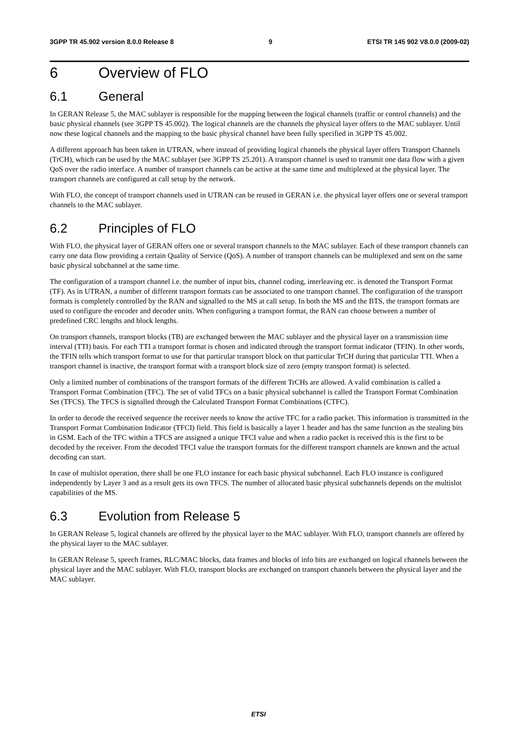3GPP TR 45.902 version 8.0.0 Release 8 9 ETSI TR 145 902 V8.0.0 (2009-02)
6 Overview of FLO
6.1 General
In GERAN Release 5, the MAC sublayer is responsible for the mapping between the logical channels (traffic or control channels) and the basic physical channels (see 3GPP TS 45.002). The logical channels are the channels the physical layer offers to the MAC sublayer. Until now these logical channels and the mapping to the basic physical channel have been fully specified in 3GPP TS 45.002.
A different approach has been taken in UTRAN, where instead of providing logical channels the physical layer offers Transport Channels (TrCH), which can be used by the MAC sublayer (see 3GPP TS 25.201). A transport channel is used to transmit one data flow with a given QoS over the radio interface. A number of transport channels can be active at the same time and multiplexed at the physical layer. The transport channels are configured at call setup by the network.
With FLO, the concept of transport channels used in UTRAN can be reused in GERAN i.e. the physical layer offers one or several transport channels to the MAC sublayer.
6.2 Principles of FLO
With FLO, the physical layer of GERAN offers one or several transport channels to the MAC sublayer. Each of these transport channels can carry one data flow providing a certain Quality of Service (QoS). A number of transport channels can be multiplexed and sent on the same basic physical subchannel at the same time.
The configuration of a transport channel i.e. the number of input bits, channel coding, interleaving etc. is denoted the Transport Format (TF). As in UTRAN, a number of different transport formats can be associated to one transport channel. The configuration of the transport formats is completely controlled by the RAN and signalled to the MS at call setup. In both the MS and the BTS, the transport formats are used to configure the encoder and decoder units. When configuring a transport format, the RAN can choose between a number of predefined CRC lengths and block lengths.
On transport channels, transport blocks (TB) are exchanged between the MAC sublayer and the physical layer on a transmission time interval (TTI) basis. For each TTI a transport format is chosen and indicated through the transport format indicator (TFIN). In other words, the TFIN tells which transport format to use for that particular transport block on that particular TrCH during that particular TTI. When a transport channel is inactive, the transport format with a transport block size of zero (empty transport format) is selected.
Only a limited number of combinations of the transport formats of the different TrCHs are allowed. A valid combination is called a Transport Format Combination (TFC). The set of valid TFCs on a basic physical subchannel is called the Transport Format Combination Set (TFCS). The TFCS is signalled through the Calculated Transport Format Combinations (CTFC).
In order to decode the received sequence the receiver needs to know the active TFC for a radio packet. This information is transmitted in the Transport Format Combination Indicator (TFCI) field. This field is basically a layer 1 header and has the same function as the stealing bits in GSM. Each of the TFC within a TFCS are assigned a unique TFCI value and when a radio packet is received this is the first to be decoded by the receiver. From the decoded TFCI value the transport formats for the different transport channels are known and the actual decoding can start.
In case of multislot operation, there shall be one FLO instance for each basic physical subchannel. Each FLO instance is configured independently by Layer 3 and as a result gets its own TFCS. The number of allocated basic physical subchannels depends on the multislot capabilities of the MS.
6.3 Evolution from Release 5
In GERAN Release 5, logical channels are offered by the physical layer to the MAC sublayer. With FLO, transport channels are offered by the physical layer to the MAC sublayer.
In GERAN Release 5, speech frames, RLC/MAC blocks, data frames and blocks of info bits are exchanged on logical channels between the physical layer and the MAC sublayer. With FLO, transport blocks are exchanged on transport channels between the physical layer and the MAC sublayer.
ETSI